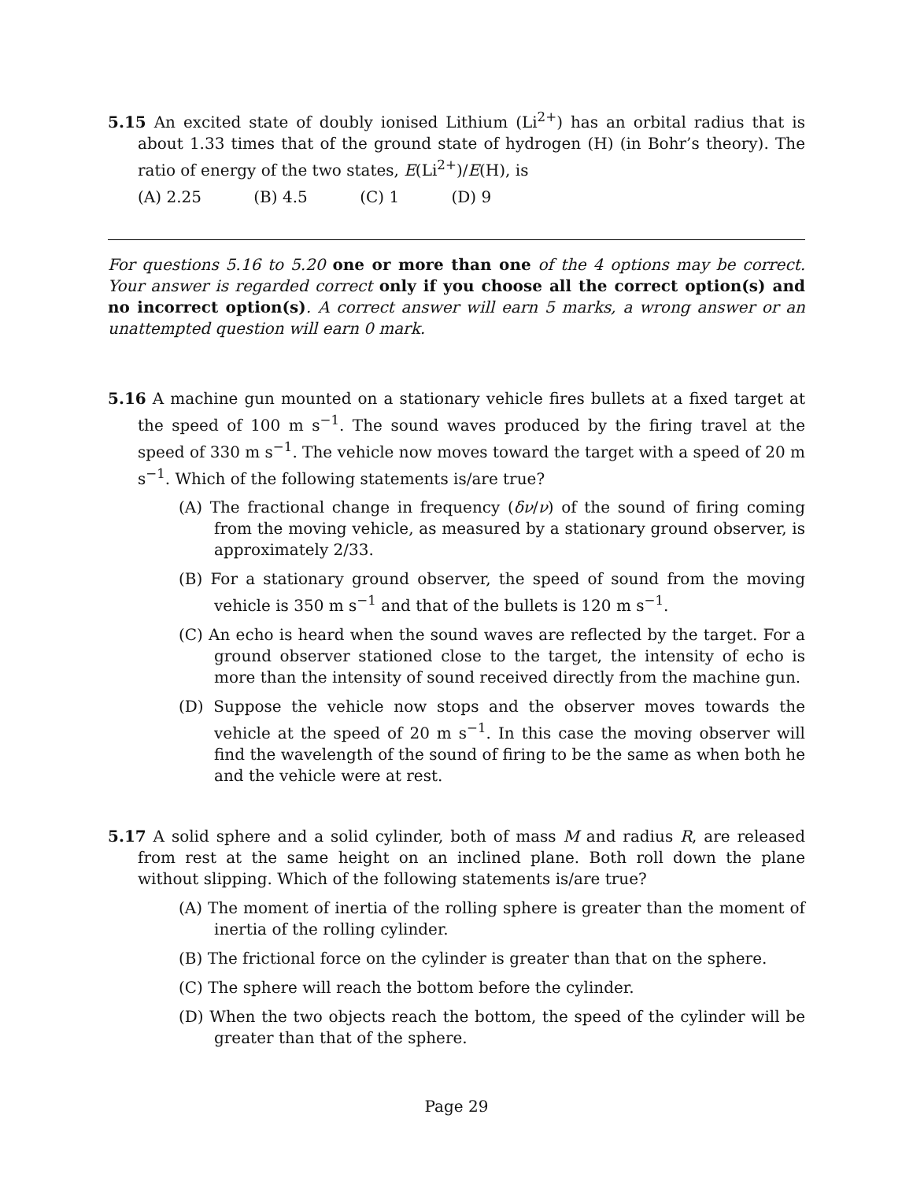5.15 An excited state of doubly ionised Lithium (Li<sup>2+</sup>) has an orbital radius that is about 1.33 times that of the ground state of hydrogen (H) (in Bohr’s theory). The ratio of energy of the two states, E(Li<sup>2+</sup>)/E(H), is
(A) 2.25 (B) 4.5 (C) 1 (D) 9
For questions 5.16 to 5.20 one or more than one of the 4 options may be correct. Your answer is regarded correct only if you choose all the correct option(s) and no incorrect option(s). A correct answer will earn 5 marks, a wrong answer or an unattempted question will earn 0 mark.
5.16 A machine gun mounted on a stationary vehicle fires bullets at a fixed target at the speed of 100 m s<sup>−1</sup>. The sound waves produced by the firing travel at the speed of 330 m s<sup>−1</sup>. The vehicle now moves toward the target with a speed of 20 m s<sup>−1</sup>. Which of the following statements is/are true?
(A) The fractional change in frequency (δν/ν) of the sound of firing coming from the moving vehicle, as measured by a stationary ground observer, is approximately 2/33.
(B) For a stationary ground observer, the speed of sound from the moving vehicle is 350 m s<sup>−1</sup> and that of the bullets is 120 m s<sup>−1</sup>.
(C) An echo is heard when the sound waves are reflected by the target. For a ground observer stationed close to the target, the intensity of echo is more than the intensity of sound received directly from the machine gun.
(D) Suppose the vehicle now stops and the observer moves towards the vehicle at the speed of 20 m s<sup>−1</sup>. In this case the moving observer will find the wavelength of the sound of firing to be the same as when both he and the vehicle were at rest.
5.17 A solid sphere and a solid cylinder, both of mass M and radius R, are released from rest at the same height on an inclined plane. Both roll down the plane without slipping. Which of the following statements is/are true?
(A) The moment of inertia of the rolling sphere is greater than the moment of inertia of the rolling cylinder.
(B) The frictional force on the cylinder is greater than that on the sphere.
(C) The sphere will reach the bottom before the cylinder.
(D) When the two objects reach the bottom, the speed of the cylinder will be greater than that of the sphere.
Page 29